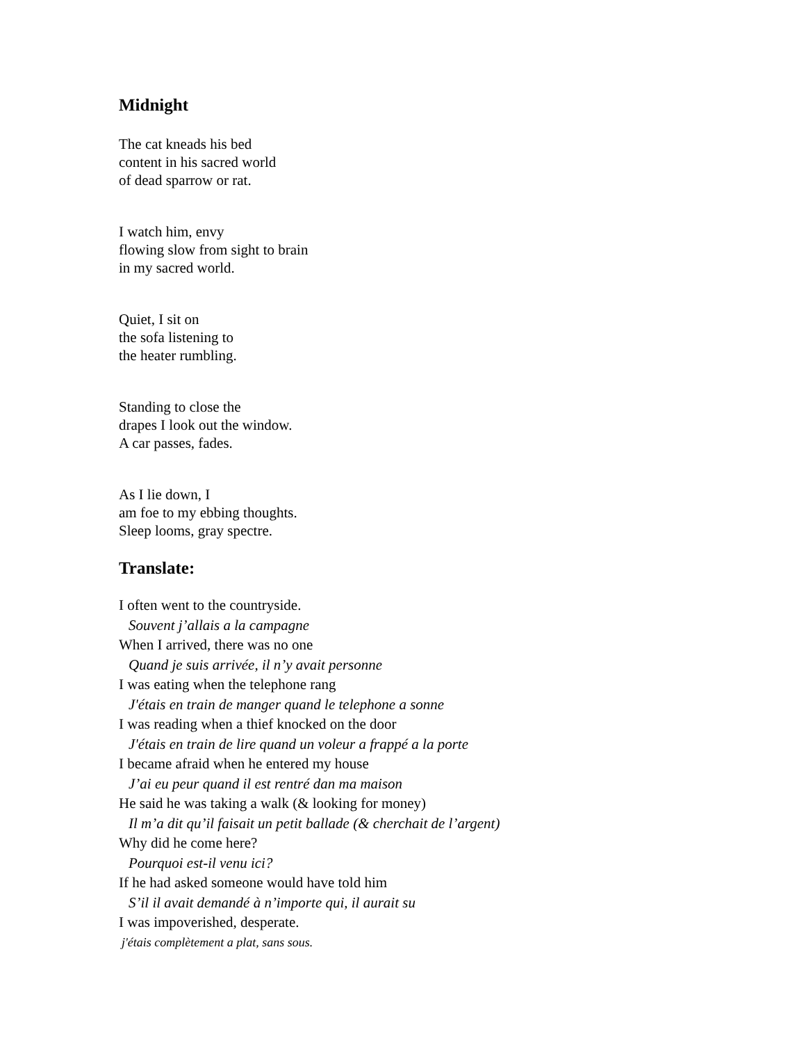Midnight
The cat kneads his bed
content in his sacred world
of dead sparrow or rat.
I watch him, envy
flowing slow from sight to brain
in my sacred world.
Quiet, I sit on
the sofa listening to
the heater rumbling.
Standing to close the
drapes I look out the window.
A car passes, fades.
As I lie down, I
am foe to my ebbing thoughts.
Sleep looms, gray spectre.
Translate:
I often went to the countryside.
Souvent j’allais a la campagne
When I arrived, there was no one
Quand je suis arrivée, il n’y avait personne
I was eating when the telephone rang
J'étais en train de manger quand le telephone a sonne
I was reading when a thief knocked on the door
J'étais en train de lire quand un voleur a frappé a la porte
I became afraid when he entered my house
J’ai eu peur quand il est rentré dan ma maison
He said he was taking a walk (& looking for money)
Il m’a dit qu’il faisait un petit ballade (& cherchait de l’argent)
Why did he come here?
Pourquoi est-il venu ici?
If he had asked someone would have told him
S’il il avait demandé à n’importe qui, il aurait su
I was impoverished, desperate.
j'étais complètement a plat, sans sous.